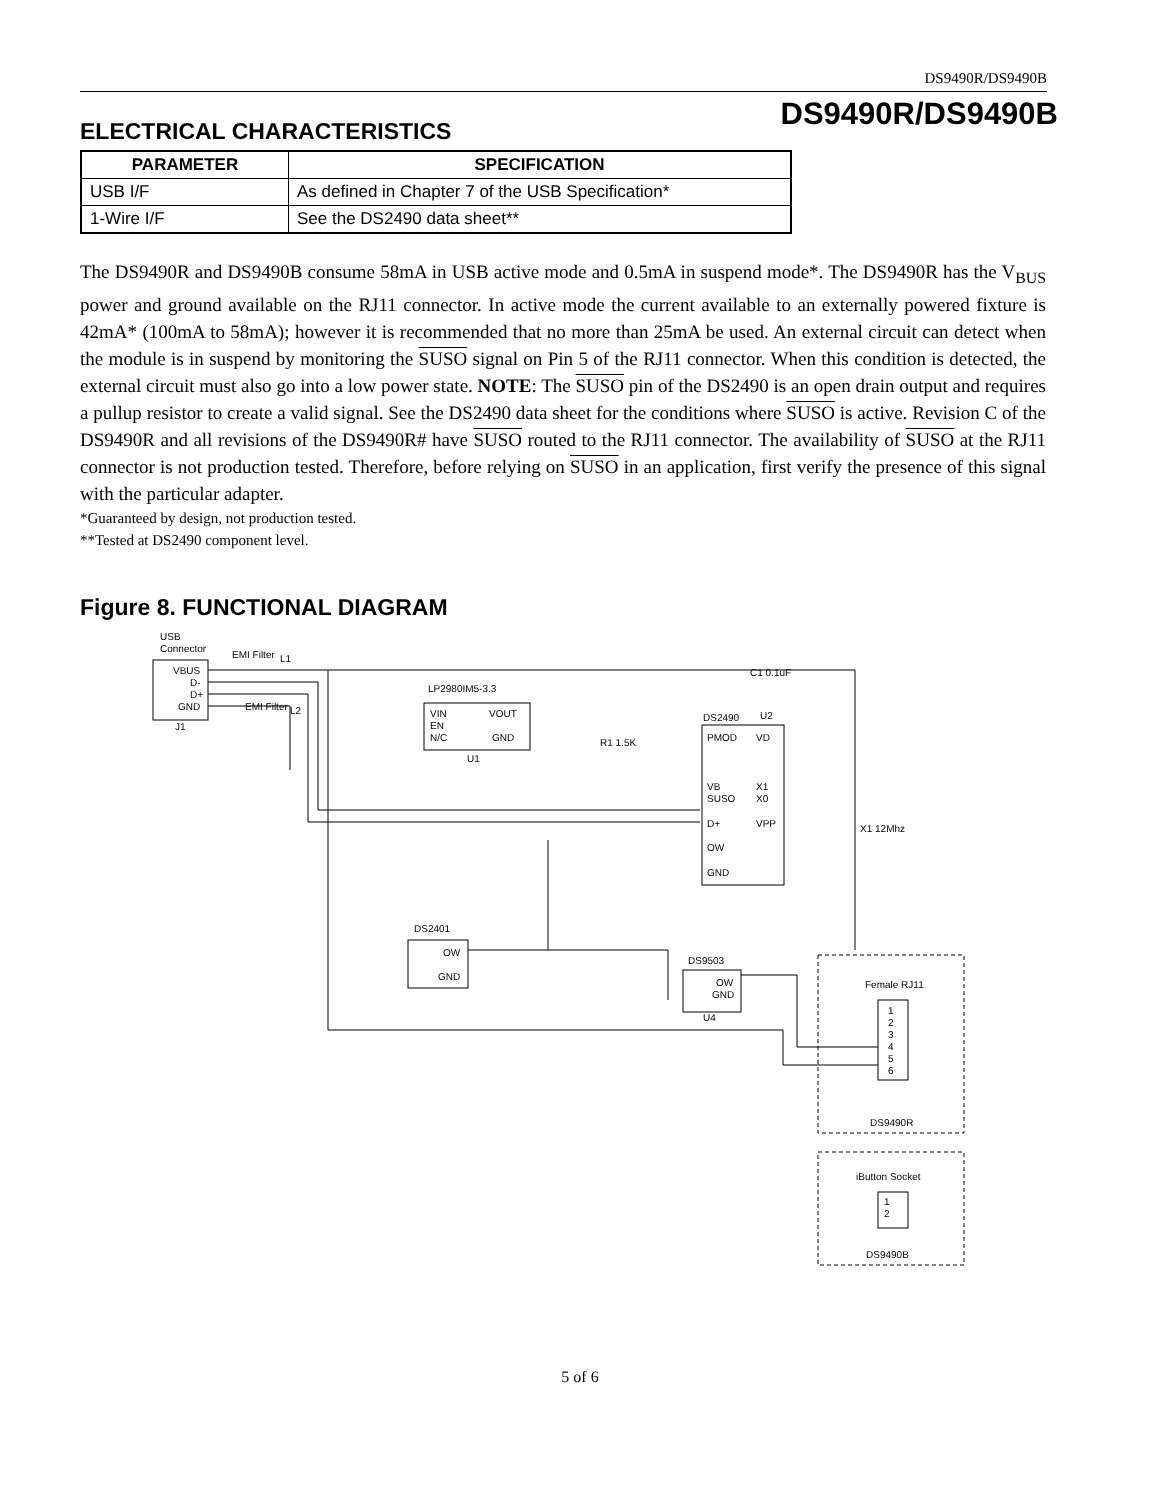DS9490R/DS9490B
DS9490R/DS9490B
ELECTRICAL CHARACTERISTICS
| PARAMETER | SPECIFICATION |
| --- | --- |
| USB I/F | As defined in Chapter 7 of the USB Specification* |
| 1-Wire I/F | See the DS2490 data sheet** |
The DS9490R and DS9490B consume 58mA in USB active mode and 0.5mA in suspend mode*. The DS9490R has the V<sub>BUS</sub> power and ground available on the RJ11 connector. In active mode the current available to an externally powered fixture is 42mA* (100mA to 58mA); however it is recommended that no more than 25mA be used. An external circuit can detect when the module is in suspend by monitoring the SUSO signal on Pin 5 of the RJ11 connector. When this condition is detected, the external circuit must also go into a low power state. NOTE: The SUSO pin of the DS2490 is an open drain output and requires a pullup resistor to create a valid signal. See the DS2490 data sheet for the conditions where SUSO is active. Revision C of the DS9490R and all revisions of the DS9490R# have SUSO routed to the RJ11 connector. The availability of SUSO at the RJ11 connector is not production tested. Therefore, before relying on SUSO in an application, first verify the presence of this signal with the particular adapter.
*Guaranteed by design, not production tested.
**Tested at DS2490 component level.
Figure 8. FUNCTIONAL DIAGRAM
USB
Connector
VBUS
D-
D+
GND
J1
EMI Filter
L1
EMI Filter
L2
LP2980IM5-3.3
VIN
EN
N/C
VOUT
GND
U1
DS2490
U2
PMOD
VD
VB
X1
SUSO
X0
D+
VPP
OW
GND
DS2401
OW
GND
DS9503
OW
GND
U4
Female RJ11
1
2
3
4
5
6
DS9490R
iButton Socket
1
2
DS9490B
X1 12Mhz
C1 0.1uF
R1 1.5K
5 of 6